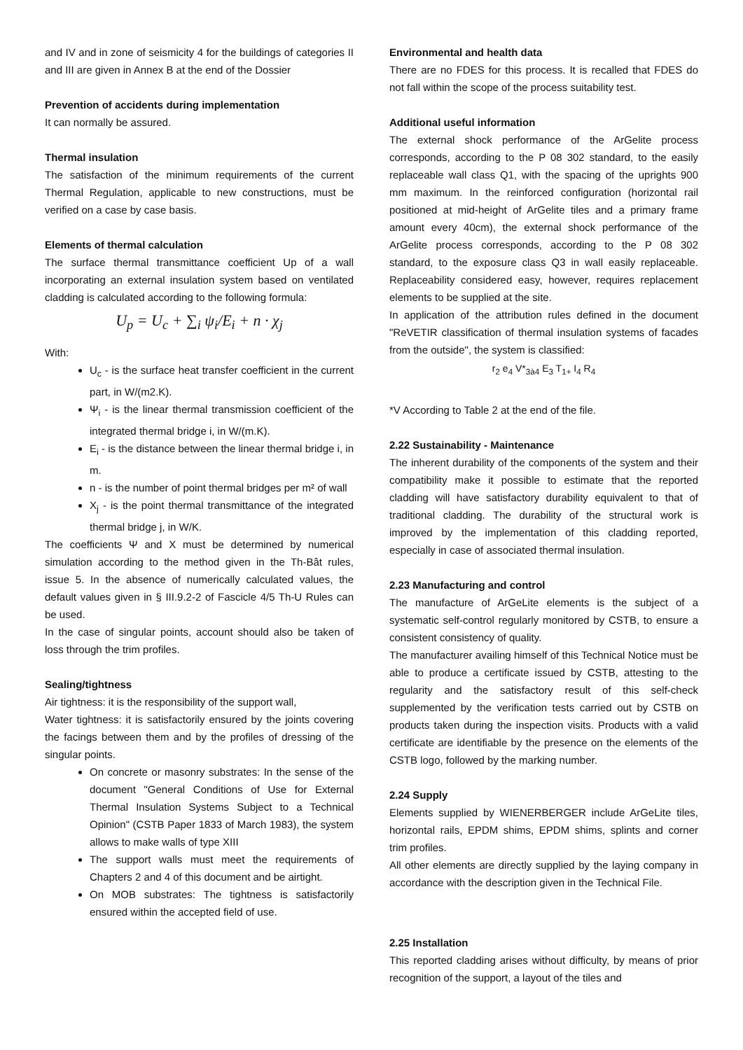and IV and in zone of seismicity 4 for the buildings of categories II and III are given in Annex B at the end of the Dossier
Prevention of accidents during implementation
It can normally be assured.
Thermal insulation
The satisfaction of the minimum requirements of the current Thermal Regulation, applicable to new constructions, must be verified on a case by case basis.
Elements of thermal calculation
The surface thermal transmittance coefficient Up of a wall incorporating an external insulation system based on ventilated cladding is calculated according to the following formula:
U<sub>p</sub> = U<sub>c</sub> + ∑<sub>i</sub> ψ<sub>i</sub>/E<sub>i</sub> + n · χ<sub>j</sub>
With:
U<sub>c</sub> - is the surface heat transfer coefficient in the current part, in W/(m2.K).
Ψ<sub>i</sub> - is the linear thermal transmission coefficient of the integrated thermal bridge i, in W/(m.K).
E<sub>i</sub> - is the distance between the linear thermal bridge i, in m.
n - is the number of point thermal bridges per m² of wall
X<sub>j</sub> - is the point thermal transmittance of the integrated thermal bridge j, in W/K.
The coefficients Ψ and X must be determined by numerical simulation according to the method given in the Th-Bât rules, issue 5. In the absence of numerically calculated values, the default values given in § III.9.2-2 of Fascicle 4/5 Th-U Rules can be used.
In the case of singular points, account should also be taken of loss through the trim profiles.
Sealing/tightness
Air tightness: it is the responsibility of the support wall,
Water tightness: it is satisfactorily ensured by the joints covering the facings between them and by the profiles of dressing of the singular points.
On concrete or masonry substrates: In the sense of the document "General Conditions of Use for External Thermal Insulation Systems Subject to a Technical Opinion" (CSTB Paper 1833 of March 1983), the system allows to make walls of type XIII
The support walls must meet the requirements of Chapters 2 and 4 of this document and be airtight.
On MOB substrates: The tightness is satisfactorily ensured within the accepted field of use.
Environmental and health data
There are no FDES for this process. It is recalled that FDES do not fall within the scope of the process suitability test.
Additional useful information
The external shock performance of the ArGelite process corresponds, according to the P 08 302 standard, to the easily replaceable wall class Q1, with the spacing of the uprights 900 mm maximum. In the reinforced configuration (horizontal rail positioned at mid-height of ArGelite tiles and a primary frame amount every 40cm), the external shock performance of the ArGelite process corresponds, according to the P 08 302 standard, to the exposure class Q3 in wall easily replaceable. Replaceability considered easy, however, requires replacement elements to be supplied at the site.
In application of the attribution rules defined in the document "ReVETIR classification of thermal insulation systems of facades from the outside", the system is classified:
r<sub>2</sub> e<sub>4</sub> V*<sub>3à4</sub> E<sub>3</sub> T<sub>1+</sub> I<sub>4</sub> R<sub>4</sub>
*V According to Table 2 at the end of the file.
2.22 Sustainability - Maintenance
The inherent durability of the components of the system and their compatibility make it possible to estimate that the reported cladding will have satisfactory durability equivalent to that of traditional cladding. The durability of the structural work is improved by the implementation of this cladding reported, especially in case of associated thermal insulation.
2.23 Manufacturing and control
The manufacture of ArGeLite elements is the subject of a systematic self-control regularly monitored by CSTB, to ensure a consistent consistency of quality.
The manufacturer availing himself of this Technical Notice must be able to produce a certificate issued by CSTB, attesting to the regularity and the satisfactory result of this self-check supplemented by the verification tests carried out by CSTB on products taken during the inspection visits. Products with a valid certificate are identifiable by the presence on the elements of the CSTB logo, followed by the marking number.
2.24 Supply
Elements supplied by WIENERBERGER include ArGeLite tiles, horizontal rails, EPDM shims, EPDM shims, splints and corner trim profiles.
All other elements are directly supplied by the laying company in accordance with the description given in the Technical File.
2.25 Installation
This reported cladding arises without difficulty, by means of prior recognition of the support, a layout of the tiles and